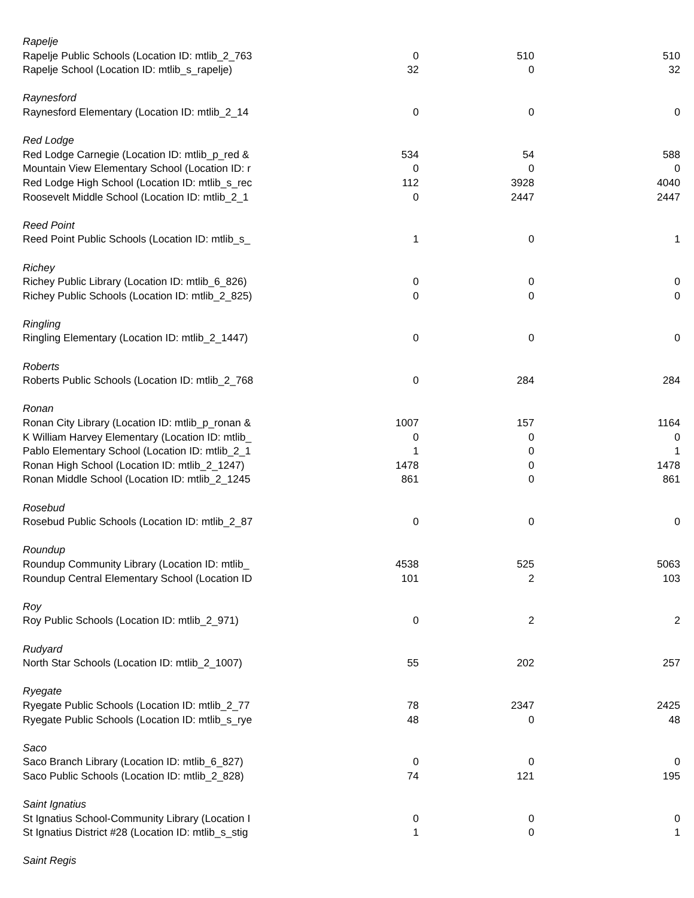| Rapelje | | | |
| Rapelje Public Schools (Location ID: mtlib_2_763 | 0 | 510 | 510 |
| Rapelje School (Location ID: mtlib_s_rapelje) | 32 | 0 | 32 |
| Raynesford | | | |
| Raynesford Elementary (Location ID: mtlib_2_14 | 0 | 0 | 0 |
| Red Lodge | | | |
| Red Lodge Carnegie (Location ID: mtlib_p_red & | 534 | 54 | 588 |
| Mountain View Elementary School (Location ID: r | 0 | 0 | 0 |
| Red Lodge High School (Location ID: mtlib_s_rec | 112 | 3928 | 4040 |
| Roosevelt Middle School (Location ID: mtlib_2_1 | 0 | 2447 | 2447 |
| Reed Point | | | |
| Reed Point Public Schools (Location ID: mtlib_s_ | 1 | 0 | 1 |
| Richey | | | |
| Richey Public Library (Location ID: mtlib_6_826) | 0 | 0 | 0 |
| Richey Public Schools (Location ID: mtlib_2_825) | 0 | 0 | 0 |
| Ringling | | | |
| Ringling Elementary (Location ID: mtlib_2_1447) | 0 | 0 | 0 |
| Roberts | | | |
| Roberts Public Schools (Location ID: mtlib_2_768 | 0 | 284 | 284 |
| Ronan | | | |
| Ronan City Library (Location ID: mtlib_p_ronan & | 1007 | 157 | 1164 |
| K William Harvey Elementary (Location ID: mtlib_ | 0 | 0 | 0 |
| Pablo Elementary School (Location ID: mtlib_2_1 | 1 | 0 | 1 |
| Ronan High School (Location ID: mtlib_2_1247) | 1478 | 0 | 1478 |
| Ronan Middle School (Location ID: mtlib_2_1245 | 861 | 0 | 861 |
| Rosebud | | | |
| Rosebud Public Schools (Location ID: mtlib_2_87 | 0 | 0 | 0 |
| Roundup | | | |
| Roundup Community Library (Location ID: mtlib_ | 4538 | 525 | 5063 |
| Roundup Central Elementary School (Location ID | 101 | 2 | 103 |
| Roy | | | |
| Roy Public Schools (Location ID: mtlib_2_971) | 0 | 2 | 2 |
| Rudyard | | | |
| North Star Schools (Location ID: mtlib_2_1007) | 55 | 202 | 257 |
| Ryegate | | | |
| Ryegate Public Schools (Location ID: mtlib_2_77 | 78 | 2347 | 2425 |
| Ryegate Public Schools (Location ID: mtlib_s_rye | 48 | 0 | 48 |
| Saco | | | |
| Saco Branch Library (Location ID: mtlib_6_827) | 0 | 0 | 0 |
| Saco Public Schools (Location ID: mtlib_2_828) | 74 | 121 | 195 |
| Saint Ignatius | | | |
| St Ignatius School-Community Library (Location I | 0 | 0 | 0 |
| St Ignatius District #28 (Location ID: mtlib_s_stig | 1 | 0 | 1 |
| Saint Regis | | | |